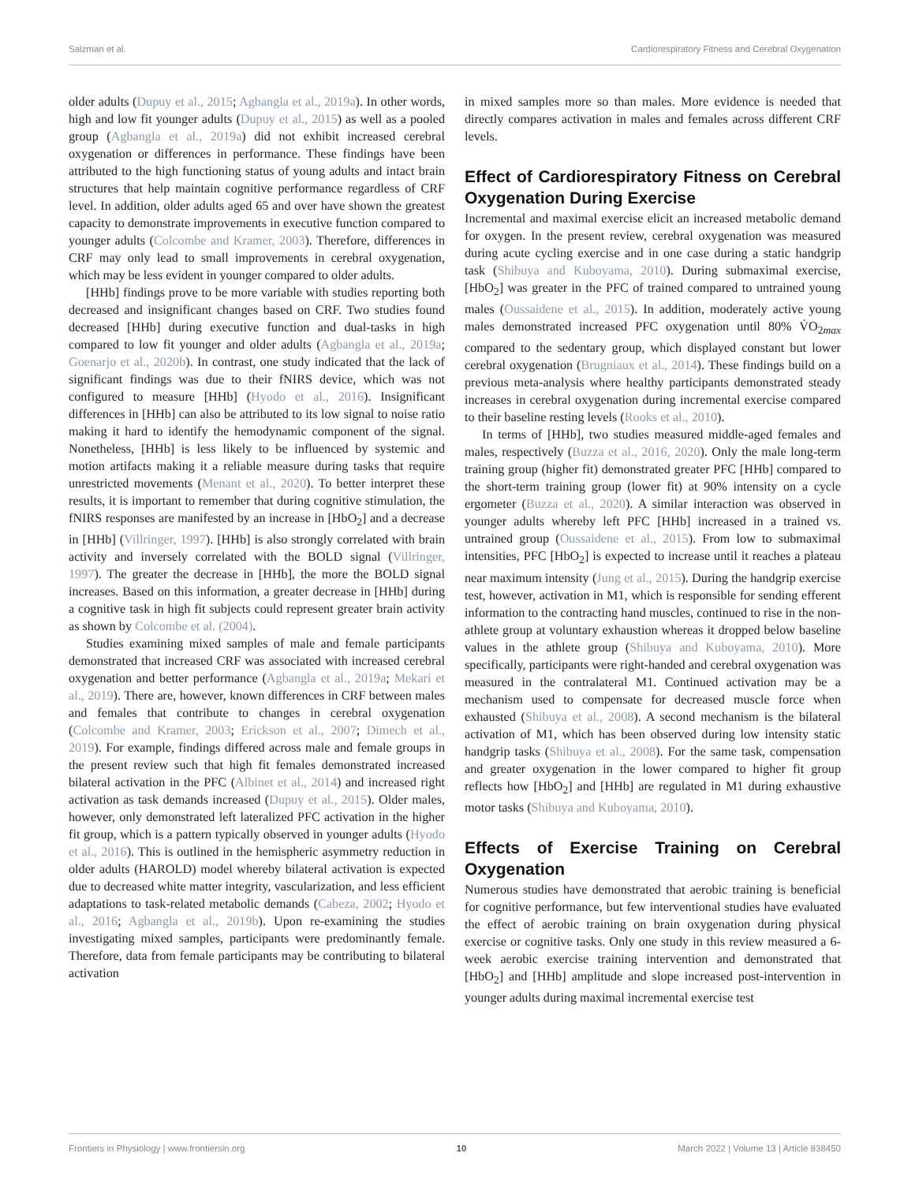Salzman et al. Cardiorespiratory Fitness and Cerebral Oxygenation
older adults (Dupuy et al., 2015; Agbangla et al., 2019a). In other words, high and low fit younger adults (Dupuy et al., 2015) as well as a pooled group (Agbangla et al., 2019a) did not exhibit increased cerebral oxygenation or differences in performance. These findings have been attributed to the high functioning status of young adults and intact brain structures that help maintain cognitive performance regardless of CRF level. In addition, older adults aged 65 and over have shown the greatest capacity to demonstrate improvements in executive function compared to younger adults (Colcombe and Kramer, 2003). Therefore, differences in CRF may only lead to small improvements in cerebral oxygenation, which may be less evident in younger compared to older adults.
[HHb] findings prove to be more variable with studies reporting both decreased and insignificant changes based on CRF. Two studies found decreased [HHb] during executive function and dual-tasks in high compared to low fit younger and older adults (Agbangla et al., 2019a; Goenarjo et al., 2020b). In contrast, one study indicated that the lack of significant findings was due to their fNIRS device, which was not configured to measure [HHb] (Hyodo et al., 2016). Insignificant differences in [HHb] can also be attributed to its low signal to noise ratio making it hard to identify the hemodynamic component of the signal. Nonetheless, [HHb] is less likely to be influenced by systemic and motion artifacts making it a reliable measure during tasks that require unrestricted movements (Menant et al., 2020). To better interpret these results, it is important to remember that during cognitive stimulation, the fNIRS responses are manifested by an increase in [HbO<sub>2</sub>] and a decrease in [HHb] (Villringer, 1997). [HHb] is also strongly correlated with brain activity and inversely correlated with the BOLD signal (Villringer, 1997). The greater the decrease in [HHb], the more the BOLD signal increases. Based on this information, a greater decrease in [HHb] during a cognitive task in high fit subjects could represent greater brain activity as shown by Colcombe et al. (2004).
Studies examining mixed samples of male and female participants demonstrated that increased CRF was associated with increased cerebral oxygenation and better performance (Agbangla et al., 2019a; Mekari et al., 2019). There are, however, known differences in CRF between males and females that contribute to changes in cerebral oxygenation (Colcombe and Kramer, 2003; Erickson et al., 2007; Dimech et al., 2019). For example, findings differed across male and female groups in the present review such that high fit females demonstrated increased bilateral activation in the PFC (Albinet et al., 2014) and increased right activation as task demands increased (Dupuy et al., 2015). Older males, however, only demonstrated left lateralized PFC activation in the higher fit group, which is a pattern typically observed in younger adults (Hyodo et al., 2016). This is outlined in the hemispheric asymmetry reduction in older adults (HAROLD) model whereby bilateral activation is expected due to decreased white matter integrity, vascularization, and less efficient adaptations to task-related metabolic demands (Cabeza, 2002; Hyodo et al., 2016; Agbangla et al., 2019b). Upon re-examining the studies investigating mixed samples, participants were predominantly female. Therefore, data from female participants may be contributing to bilateral activation
in mixed samples more so than males. More evidence is needed that directly compares activation in males and females across different CRF levels.
Effect of Cardiorespiratory Fitness on Cerebral Oxygenation During Exercise
Incremental and maximal exercise elicit an increased metabolic demand for oxygen. In the present review, cerebral oxygenation was measured during acute cycling exercise and in one case during a static handgrip task (Shibuya and Kuboyama, 2010). During submaximal exercise, [HbO<sub>2</sub>] was greater in the PFC of trained compared to untrained young males (Oussaidene et al., 2015). In addition, moderately active young males demonstrated increased PFC oxygenation until 80% V̇O<sub>2max</sub> compared to the sedentary group, which displayed constant but lower cerebral oxygenation (Brugniaux et al., 2014). These findings build on a previous meta-analysis where healthy participants demonstrated steady increases in cerebral oxygenation during incremental exercise compared to their baseline resting levels (Rooks et al., 2010).
In terms of [HHb], two studies measured middle-aged females and males, respectively (Buzza et al., 2016, 2020). Only the male long-term training group (higher fit) demonstrated greater PFC [HHb] compared to the short-term training group (lower fit) at 90% intensity on a cycle ergometer (Buzza et al., 2020). A similar interaction was observed in younger adults whereby left PFC [HHb] increased in a trained vs. untrained group (Oussaidene et al., 2015). From low to submaximal intensities, PFC [HbO<sub>2</sub>] is expected to increase until it reaches a plateau near maximum intensity (Jung et al., 2015). During the handgrip exercise test, however, activation in M1, which is responsible for sending efferent information to the contracting hand muscles, continued to rise in the non-athlete group at voluntary exhaustion whereas it dropped below baseline values in the athlete group (Shibuya and Kuboyama, 2010). More specifically, participants were right-handed and cerebral oxygenation was measured in the contralateral M1. Continued activation may be a mechanism used to compensate for decreased muscle force when exhausted (Shibuya et al., 2008). A second mechanism is the bilateral activation of M1, which has been observed during low intensity static handgrip tasks (Shibuya et al., 2008). For the same task, compensation and greater oxygenation in the lower compared to higher fit group reflects how [HbO<sub>2</sub>] and [HHb] are regulated in M1 during exhaustive motor tasks (Shibuya and Kuboyama, 2010).
Effects of Exercise Training on Cerebral Oxygenation
Numerous studies have demonstrated that aerobic training is beneficial for cognitive performance, but few interventional studies have evaluated the effect of aerobic training on brain oxygenation during physical exercise or cognitive tasks. Only one study in this review measured a 6-week aerobic exercise training intervention and demonstrated that [HbO<sub>2</sub>] and [HHb] amplitude and slope increased post-intervention in younger adults during maximal incremental exercise test
Frontiers in Physiology | www.frontiersin.org 10 March 2022 | Volume 13 | Article 838450